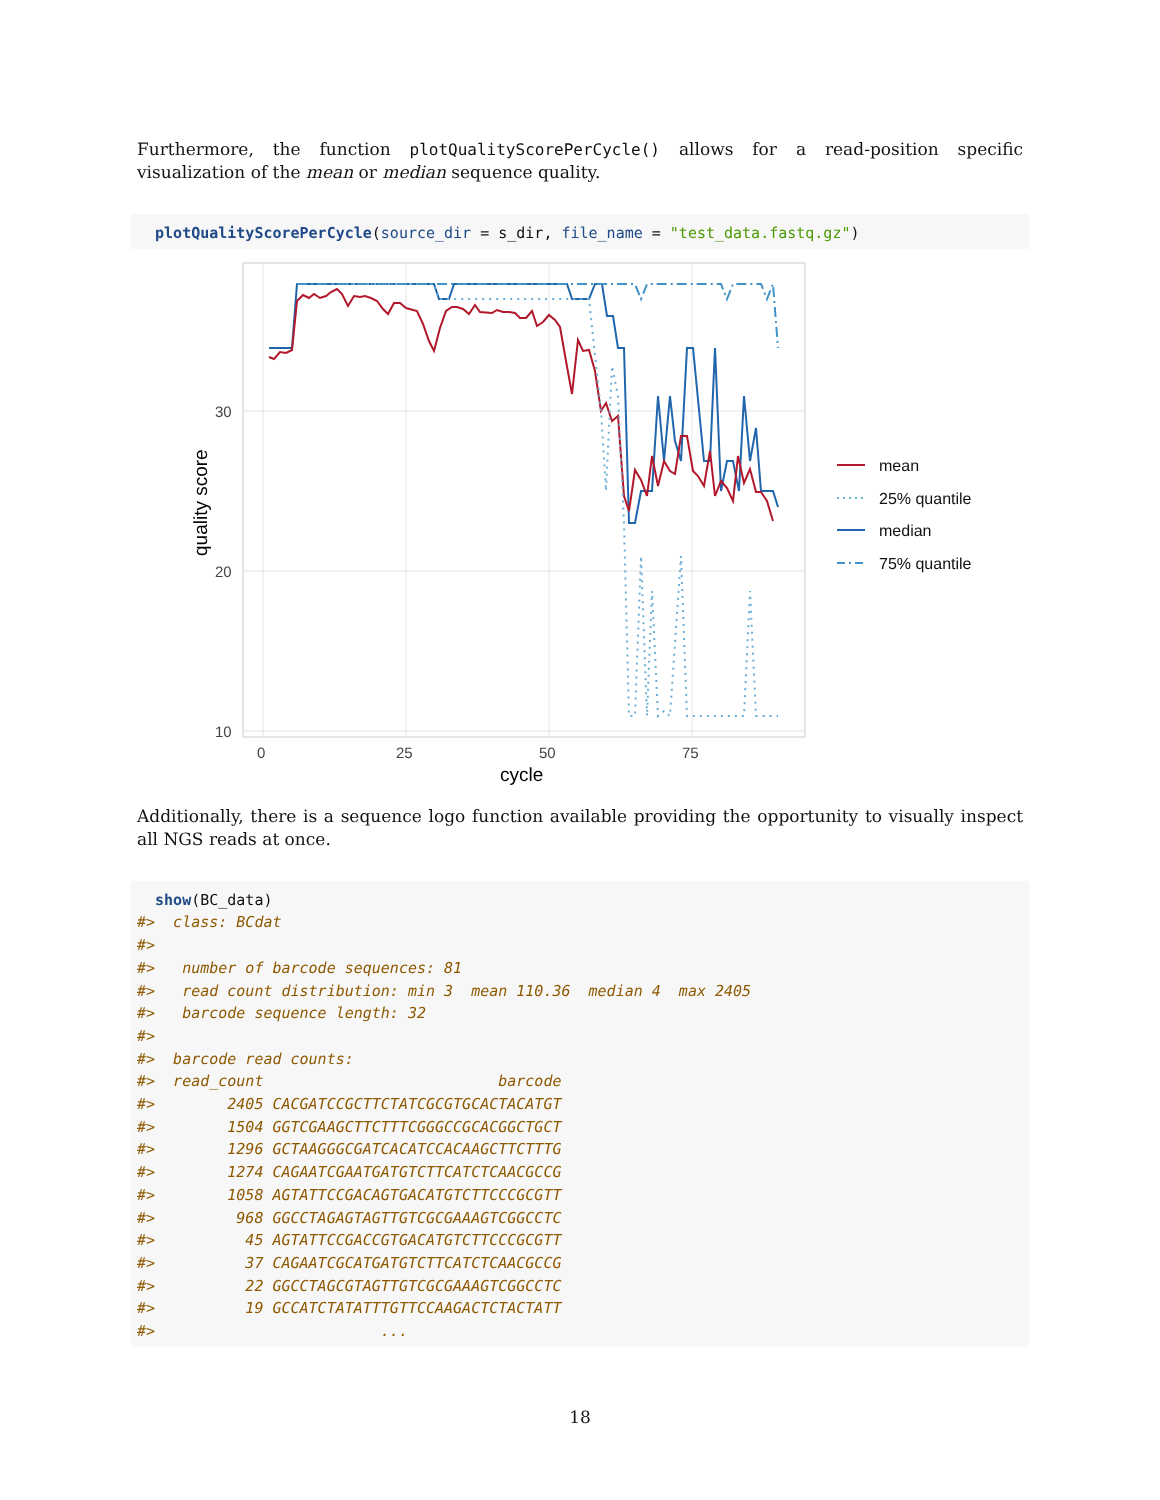Furthermore, the function plotQualityScorePerCycle() allows for a read-position specific visualization of the mean or median sequence quality.
plotQualityScorePerCycle(source_dir = s_dir, file_name = "test_data.fastq.gz")
30
20
10
0
25
50
75
cycle
quality score
mean
25% quantile
median
75% quantile
Additionally, there is a sequence logo function available providing the opportunity to visually inspect all NGS reads at once.
show(BC_data) #> class: BCdat #> #> number of barcode sequences: 81 #> read count distribution: min 3 mean 110.36 median 4 max 2405 #> barcode sequence length: 32 #> #> barcode read counts: #> read_count barcode #> 2405 CACGATCCGCTTCTATCGCGTGCACTACATGT #> 1504 GGTCGAAGCTTCTTTCGGGCCGCACGGCTGCT #> 1296 GCTAAGGGCGATCACATCCACAAGCTTCTTTG #> 1274 CAGAATCGAATGATGTCTTCATCTCAACGCCG #> 1058 AGTATTCCGACAGTGACATGTCTTCCCGCGTT #> 968 GGCCTAGAGTAGTTGTCGCGAAAGTCGGCCTC #> 45 AGTATTCCGACCGTGACATGTCTTCCCGCGTT #> 37 CAGAATCGCATGATGTCTTCATCTCAACGCCG #> 22 GGCCTAGCGTAGTTGTCGCGAAAGTCGGCCTC #> 19 GCCATCTATATTTGTTCCAAGACTCTACTATT #> ...
18